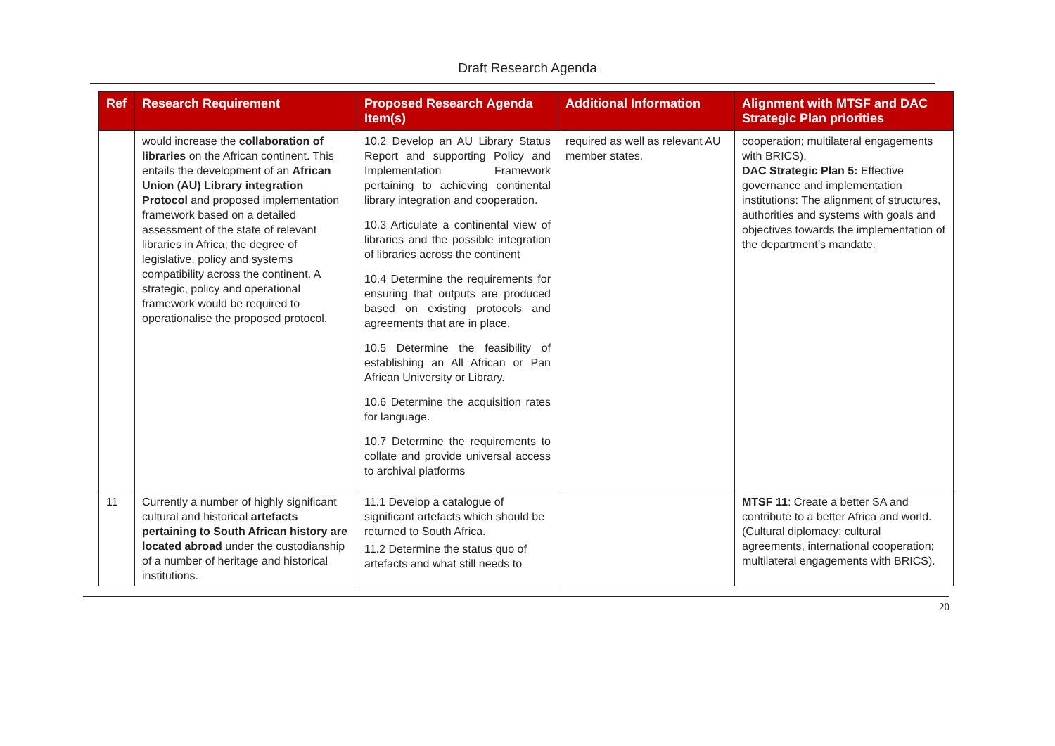Draft Research Agenda
| Ref | Research Requirement | Proposed Research Agenda Item(s) | Additional Information | Alignment with MTSF and DAC Strategic Plan priorities |
| --- | --- | --- | --- | --- |
| | would increase the collaboration of libraries on the African continent. This entails the development of an African Union (AU) Library integration Protocol and proposed implementation framework based on a detailed assessment of the state of relevant libraries in Africa; the degree of legislative, policy and systems compatibility across the continent. A strategic, policy and operational framework would be required to operationalise the proposed protocol. | 10.2 Develop an AU Library Status Report and supporting Policy and Implementation Framework pertaining to achieving continental library integration and cooperation. 10.3 Articulate a continental view of libraries and the possible integration of libraries across the continent 10.4 Determine the requirements for ensuring that outputs are produced based on existing protocols and agreements that are in place. 10.5 Determine the feasibility of establishing an All African or Pan African University or Library. 10.6 Determine the acquisition rates for language. 10.7 Determine the requirements to collate and provide universal access to archival platforms | required as well as relevant AU member states. | cooperation; multilateral engagements with BRICS). DAC Strategic Plan 5: Effective governance and implementation institutions: The alignment of structures, authorities and systems with goals and objectives towards the implementation of the department’s mandate. |
| 11 | Currently a number of highly significant cultural and historical artefacts pertaining to South African history are located abroad under the custodianship of a number of heritage and historical institutions. | 11.1 Develop a catalogue of significant artefacts which should be returned to South Africa. 11.2 Determine the status quo of artefacts and what still needs to | | MTSF 11 : Create a better SA and contribute to a better Africa and world. (Cultural diplomacy; cultural agreements, international cooperation; multilateral engagements with BRICS). |
20